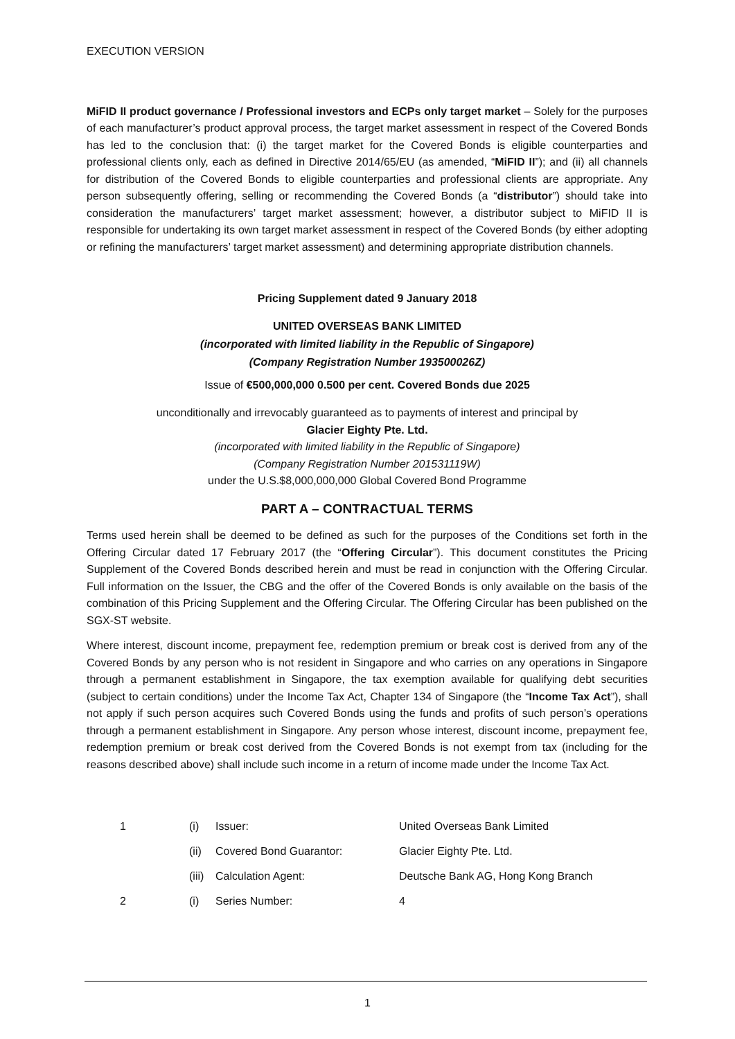EXECUTION VERSION
MiFID II product governance / Professional investors and ECPs only target market – Solely for the purposes of each manufacturer’s product approval process, the target market assessment in respect of the Covered Bonds has led to the conclusion that: (i) the target market for the Covered Bonds is eligible counterparties and professional clients only, each as defined in Directive 2014/65/EU (as amended, “MiFID II”); and (ii) all channels for distribution of the Covered Bonds to eligible counterparties and professional clients are appropriate. Any person subsequently offering, selling or recommending the Covered Bonds (a “distributor”) should take into consideration the manufacturers’ target market assessment; however, a distributor subject to MiFID II is responsible for undertaking its own target market assessment in respect of the Covered Bonds (by either adopting or refining the manufacturers’ target market assessment) and determining appropriate distribution channels.
Pricing Supplement dated 9 January 2018
UNITED OVERSEAS BANK LIMITED
(incorporated with limited liability in the Republic of Singapore)
(Company Registration Number 193500026Z)
Issue of €500,000,000 0.500 per cent. Covered Bonds due 2025
unconditionally and irrevocably guaranteed as to payments of interest and principal by
Glacier Eighty Pte. Ltd.
(incorporated with limited liability in the Republic of Singapore)
(Company Registration Number 201531119W)
under the U.S.$8,000,000,000 Global Covered Bond Programme
PART A – CONTRACTUAL TERMS
Terms used herein shall be deemed to be defined as such for the purposes of the Conditions set forth in the Offering Circular dated 17 February 2017 (the “Offering Circular”). This document constitutes the Pricing Supplement of the Covered Bonds described herein and must be read in conjunction with the Offering Circular. Full information on the Issuer, the CBG and the offer of the Covered Bonds is only available on the basis of the combination of this Pricing Supplement and the Offering Circular. The Offering Circular has been published on the SGX-ST website.
Where interest, discount income, prepayment fee, redemption premium or break cost is derived from any of the Covered Bonds by any person who is not resident in Singapore and who carries on any operations in Singapore through a permanent establishment in Singapore, the tax exemption available for qualifying debt securities (subject to certain conditions) under the Income Tax Act, Chapter 134 of Singapore (the “Income Tax Act”), shall not apply if such person acquires such Covered Bonds using the funds and profits of such person’s operations through a permanent establishment in Singapore. Any person whose interest, discount income, prepayment fee, redemption premium or break cost derived from the Covered Bonds is not exempt from tax (including for the reasons described above) shall include such income in a return of income made under the Income Tax Act.
| 1 | (i) | Issuer: | United Overseas Bank Limited |
| | (ii) | Covered Bond Guarantor: | Glacier Eighty Pte. Ltd. |
| | (iii) | Calculation Agent: | Deutsche Bank AG, Hong Kong Branch |
| 2 | (i) | Series Number: | 4 |
1